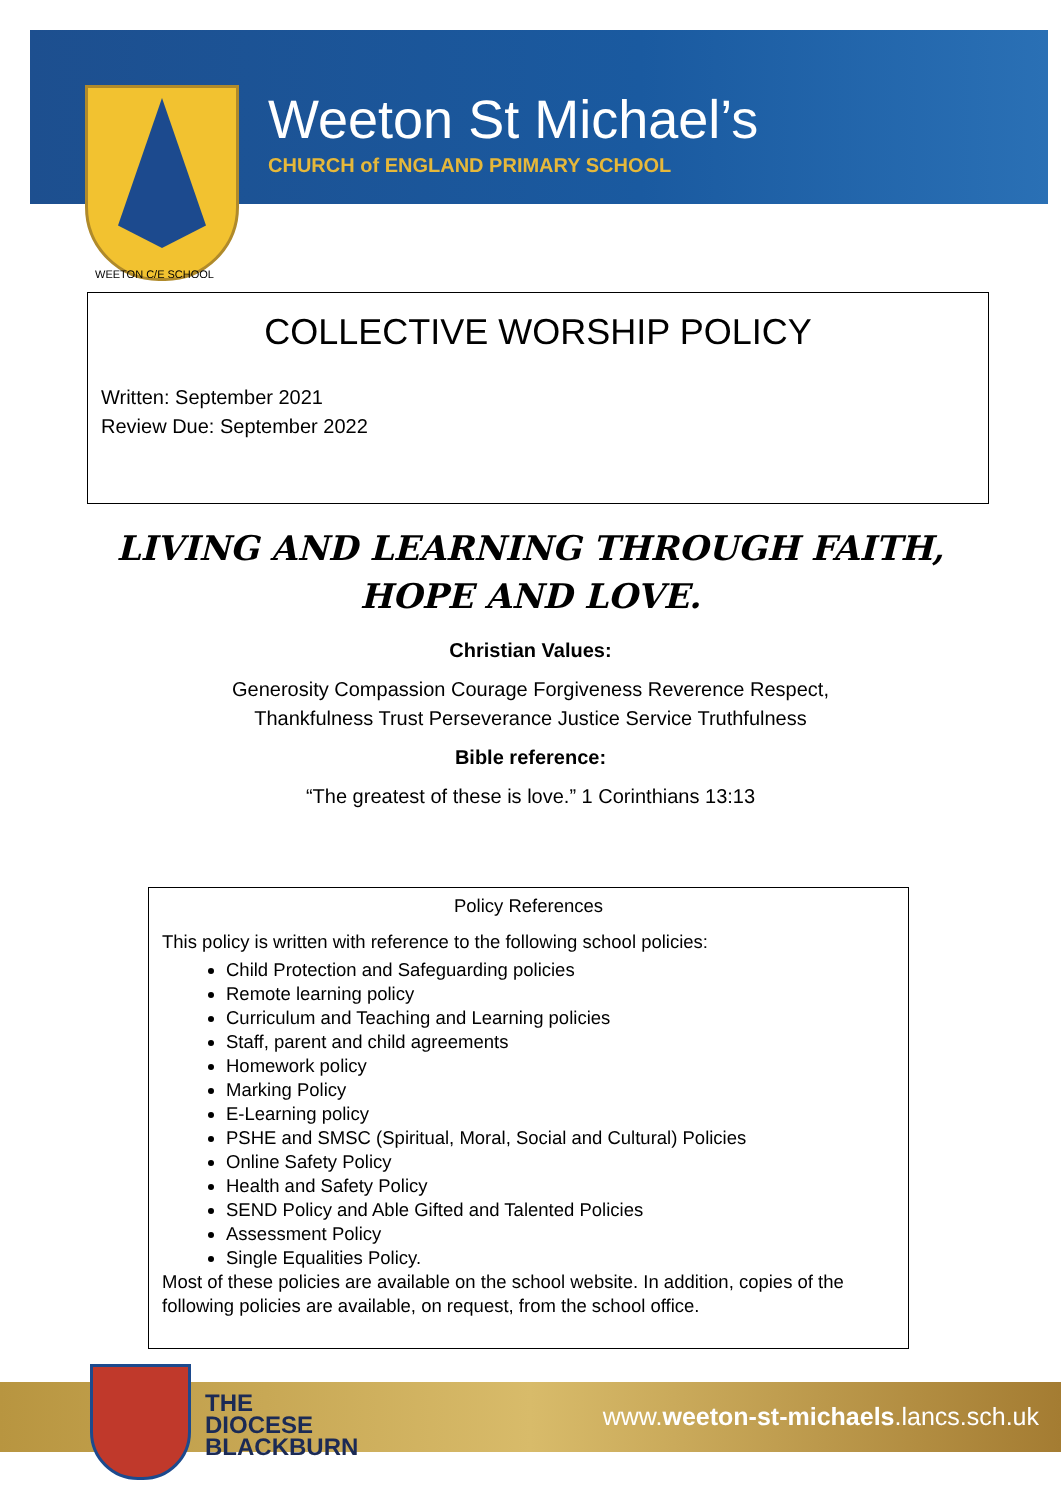Weeton St Michael’s
CHURCH of ENGLAND PRIMARY SCHOOL
WEETON C/E SCHOOL
COLLECTIVE WORSHIP POLICY
Written: September 2021
Review Due: September 2022
LIVING AND LEARNING THROUGH FAITH, HOPE AND LOVE.
Christian Values:
Generosity Compassion Courage Forgiveness Reverence Respect,
Thankfulness Trust Perseverance Justice Service Truthfulness
Bible reference:
“The greatest of these is love.” 1 Corinthians 13:13
Policy References
This policy is written with reference to the following school policies:
Child Protection and Safeguarding policies
Remote learning policy
Curriculum and Teaching and Learning policies
Staff, parent and child agreements
Homework policy
Marking Policy
E-Learning policy
PSHE and SMSC (Spiritual, Moral, Social and Cultural) Policies
Online Safety Policy
Health and Safety Policy
SEND Policy and Able Gifted and Talented Policies
Assessment Policy
Single Equalities Policy.
Most of these policies are available on the school website. In addition, copies of the following policies are available, on request, from the school office.
THE
DIOCESE
BLACKBURN
www.weeton-st-michaels.lancs.sch.uk